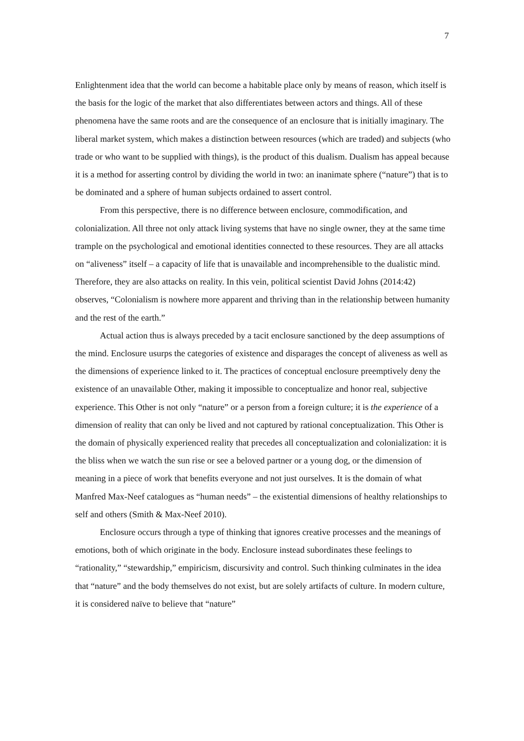7
Enlightenment idea that the world can become a habitable place only by means of reason, which itself is the basis for the logic of the market that also differentiates between actors and things. All of these phenomena have the same roots and are the consequence of an enclosure that is initially imaginary. The liberal market system, which makes a distinction between resources (which are traded) and subjects (who trade or who want to be supplied with things), is the product of this dualism. Dualism has appeal because it is a method for asserting control by dividing the world in two: an inanimate sphere (“nature”) that is to be dominated and a sphere of human subjects ordained to assert control.
From this perspective, there is no difference between enclosure, commodification, and colonialization. All three not only attack living systems that have no single owner, they at the same time trample on the psychological and emotional identities connected to these resources. They are all attacks on “aliveness” itself – a capacity of life that is unavailable and incomprehensible to the dualistic mind. Therefore, they are also attacks on reality. In this vein, political scientist David Johns (2014:42) observes, “Colonialism is nowhere more apparent and thriving than in the relationship between humanity and the rest of the earth.”
Actual action thus is always preceded by a tacit enclosure sanctioned by the deep assumptions of the mind. Enclosure usurps the categories of existence and disparages the concept of aliveness as well as the dimensions of experience linked to it. The practices of conceptual enclosure preemptively deny the existence of an unavailable Other, making it impossible to conceptualize and honor real, subjective experience. This Other is not only “nature” or a person from a foreign culture; it is the experience of a dimension of reality that can only be lived and not captured by rational conceptualization. This Other is the domain of physically experienced reality that precedes all conceptualization and colonialization: it is the bliss when we watch the sun rise or see a beloved partner or a young dog, or the dimension of meaning in a piece of work that benefits everyone and not just ourselves. It is the domain of what Manfred Max-Neef catalogues as “human needs” – the existential dimensions of healthy relationships to self and others (Smith & Max-Neef 2010).
Enclosure occurs through a type of thinking that ignores creative processes and the meanings of emotions, both of which originate in the body. Enclosure instead subordinates these feelings to “rationality,” “stewardship,” empiricism, discursivity and control. Such thinking culminates in the idea that “nature” and the body themselves do not exist, but are solely artifacts of culture. In modern culture, it is considered naïve to believe that “nature”